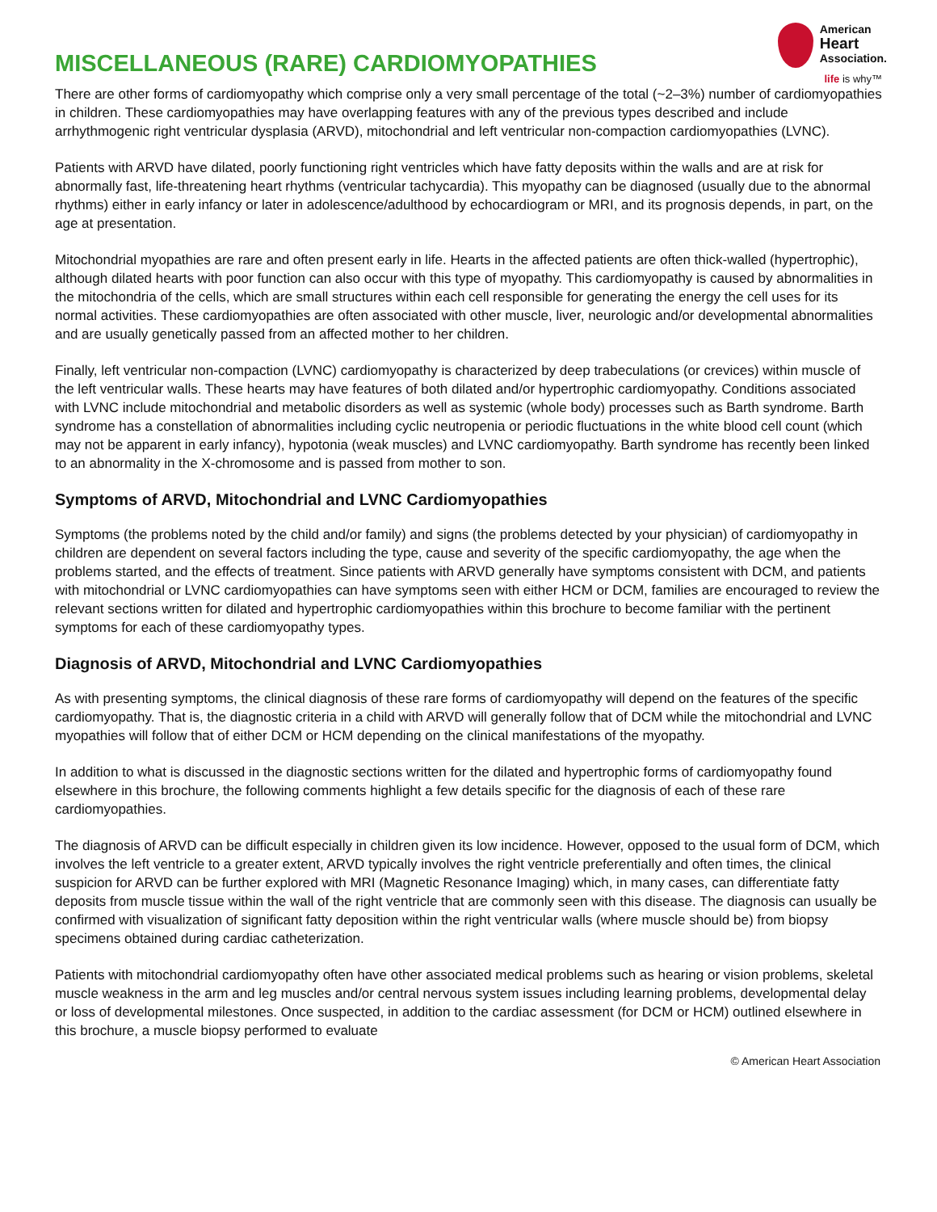MISCELLANEOUS (RARE) CARDIOMYOPATHIES
American
Heart
Association.
life is why™
There are other forms of cardiomyopathy which comprise only a very small percentage of the total (~2–3%) number of cardiomyopathies in children. These cardiomyopathies may have overlapping features with any of the previous types described and include arrhythmogenic right ventricular dysplasia (ARVD), mitochondrial and left ventricular non-compaction cardiomyopathies (LVNC).
Patients with ARVD have dilated, poorly functioning right ventricles which have fatty deposits within the walls and are at risk for abnormally fast, life-threatening heart rhythms (ventricular tachycardia). This myopathy can be diagnosed (usually due to the abnormal rhythms) either in early infancy or later in adolescence/adulthood by echocardiogram or MRI, and its prognosis depends, in part, on the age at presentation.
Mitochondrial myopathies are rare and often present early in life. Hearts in the affected patients are often thick-walled (hypertrophic), although dilated hearts with poor function can also occur with this type of myopathy. This cardiomyopathy is caused by abnormalities in the mitochondria of the cells, which are small structures within each cell responsible for generating the energy the cell uses for its normal activities. These cardiomyopathies are often associated with other muscle, liver, neurologic and/or developmental abnormalities and are usually genetically passed from an affected mother to her children.
Finally, left ventricular non-compaction (LVNC) cardiomyopathy is characterized by deep trabeculations (or crevices) within muscle of the left ventricular walls. These hearts may have features of both dilated and/or hypertrophic cardiomyopathy. Conditions associated with LVNC include mitochondrial and metabolic disorders as well as systemic (whole body) processes such as Barth syndrome. Barth syndrome has a constellation of abnormalities including cyclic neutropenia or periodic fluctuations in the white blood cell count (which may not be apparent in early infancy), hypotonia (weak muscles) and LVNC cardiomyopathy. Barth syndrome has recently been linked to an abnormality in the X-chromosome and is passed from mother to son.
Symptoms of ARVD, Mitochondrial and LVNC Cardiomyopathies
Symptoms (the problems noted by the child and/or family) and signs (the problems detected by your physician) of cardiomyopathy in children are dependent on several factors including the type, cause and severity of the specific cardiomyopathy, the age when the problems started, and the effects of treatment. Since patients with ARVD generally have symptoms consistent with DCM, and patients with mitochondrial or LVNC cardiomyopathies can have symptoms seen with either HCM or DCM, families are encouraged to review the relevant sections written for dilated and hypertrophic cardiomyopathies within this brochure to become familiar with the pertinent symptoms for each of these cardiomyopathy types.
Diagnosis of ARVD, Mitochondrial and LVNC Cardiomyopathies
As with presenting symptoms, the clinical diagnosis of these rare forms of cardiomyopathy will depend on the features of the specific cardiomyopathy. That is, the diagnostic criteria in a child with ARVD will generally follow that of DCM while the mitochondrial and LVNC myopathies will follow that of either DCM or HCM depending on the clinical manifestations of the myopathy.
In addition to what is discussed in the diagnostic sections written for the dilated and hypertrophic forms of cardiomyopathy found elsewhere in this brochure, the following comments highlight a few details specific for the diagnosis of each of these rare cardiomyopathies.
The diagnosis of ARVD can be difficult especially in children given its low incidence. However, opposed to the usual form of DCM, which involves the left ventricle to a greater extent, ARVD typically involves the right ventricle preferentially and often times, the clinical suspicion for ARVD can be further explored with MRI (Magnetic Resonance Imaging) which, in many cases, can differentiate fatty deposits from muscle tissue within the wall of the right ventricle that are commonly seen with this disease. The diagnosis can usually be confirmed with visualization of significant fatty deposition within the right ventricular walls (where muscle should be) from biopsy specimens obtained during cardiac catheterization.
Patients with mitochondrial cardiomyopathy often have other associated medical problems such as hearing or vision problems, skeletal muscle weakness in the arm and leg muscles and/or central nervous system issues including learning problems, developmental delay or loss of developmental milestones. Once suspected, in addition to the cardiac assessment (for DCM or HCM) outlined elsewhere in this brochure, a muscle biopsy performed to evaluate
© American Heart Association